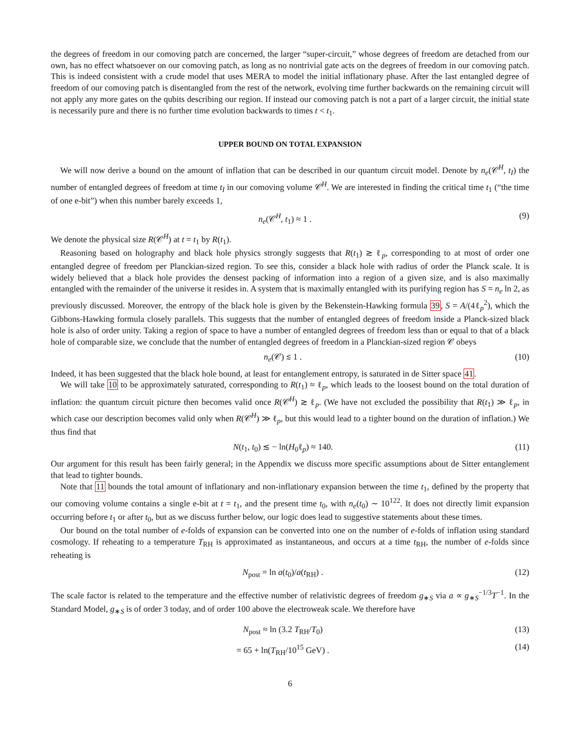the degrees of freedom in our comoving patch are concerned, the larger “super-circuit,” whose degrees of freedom are detached from our own, has no effect whatsoever on our comoving patch, as long as no nontrivial gate acts on the degrees of freedom in our comoving patch. This is indeed consistent with a crude model that uses MERA to model the initial inflationary phase. After the last entangled degree of freedom of our comoving patch is disentangled from the rest of the network, evolving time further backwards on the remaining circuit will not apply any more gates on the qubits describing our region. If instead our comoving patch is not a part of a larger circuit, the initial state is necessarily pure and there is no further time evolution backwards to times t < t<sub>1</sub>.
UPPER BOUND ON TOTAL EXPANSION
We will now derive a bound on the amount of inflation that can be described in our quantum circuit model. Denote by n<sub>e</sub>(𝒞<sup>H</sup>, t<sub>I</sub>) the number of entangled degrees of freedom at time t<sub>I</sub> in our comoving volume 𝒞<sup>H</sup>. We are interested in finding the critical time t<sub>1</sub> (“the time of one e-bit”) when this number barely exceeds 1,
n<sub>e</sub>(𝒞<sup>H</sup>, t<sub>1</sub>) ≈ 1 . (9)
We denote the physical size R(𝒞<sup>H</sup>) at t = t<sub>1</sub> by R(t<sub>1</sub>).
Reasoning based on holography and black hole physics strongly suggests that R(t<sub>1</sub>) ≳ ℓ<sub>p</sub>, corresponding to at most of order one entangled degree of freedom per Planckian-sized region. To see this, consider a black hole with radius of order the Planck scale. It is widely believed that a black hole provides the densest packing of information into a region of a given size, and is also maximally entangled with the remainder of the universe it resides in. A system that is maximally entangled with its purifying region has S = n<sub>e</sub> ln 2, as previously discussed. Moreover, the entropy of the black hole is given by the Bekenstein-Hawking formula 39, S = A/(4ℓ<sub>p</sub><sup>2</sup>), which the Gibbons-Hawking formula closely parallels. This suggests that the number of entangled degrees of freedom inside a Planck-sized black hole is also of order unity. Taking a region of space to have a number of entangled degrees of freedom less than or equal to that of a black hole of comparable size, we conclude that the number of entangled degrees of freedom in a Planckian-sized region 𝒞 obeys
n<sub>e</sub>(𝒞) ≲ 1 . (10)
Indeed, it has been suggested that the black hole bound, at least for entanglement entropy, is saturated in de Sitter space 41.
We will take 10 to be approximately saturated, corresponding to R(t<sub>1</sub>) ≈ ℓ<sub>p</sub>, which leads to the loosest bound on the total duration of inflation: the quantum circuit picture then becomes valid once R(𝒞<sup>H</sup>) ≳ ℓ<sub>p</sub>. (We have not excluded the possibility that R(t<sub>1</sub>) ≫ ℓ<sub>p</sub>, in which case our description becomes valid only when R(𝒞<sup>H</sup>) ≫ ℓ<sub>p</sub>, but this would lead to a tighter bound on the duration of inflation.) We thus find that
N(t<sub>1</sub>, t<sub>0</sub>) ≲ − ln(H<sub>0</sub>ℓ<sub>p</sub>) ≈ 140. (11)
Our argument for this result has been fairly general; in the Appendix we discuss more specific assumptions about de Sitter entanglement that lead to tighter bounds.
Note that 11 bounds the total amount of inflationary and non-inflationary expansion between the time t<sub>1</sub>, defined by the property that our comoving volume contains a single e-bit at t = t<sub>1</sub>, and the present time t<sub>0</sub>, with n<sub>e</sub>(t<sub>0</sub>) ∼ 10<sup>122</sup>. It does not directly limit expansion occurring before t<sub>1</sub> or after t<sub>0</sub>, but as we discuss further below, our logic does lead to suggestive statements about these times.
Our bound on the total number of e-folds of expansion can be converted into one on the number of e-folds of inflation using standard cosmology. If reheating to a temperature T<sub>RH</sub> is approximated as instantaneous, and occurs at a time t<sub>RH</sub>, the number of e-folds since reheating is
N<sub>post</sub> = ln a(t<sub>0</sub>)/a(t<sub>RH</sub>) . (12)
The scale factor is related to the temperature and the effective number of relativistic degrees of freedom g<sub>∗S</sub> via a ∝ g<sub>∗S</sub><sup>−1/3</sup>T<sup>−1</sup>. In the Standard Model, g<sub>∗S</sub> is of order 3 today, and of order 100 above the electroweak scale. We therefore have
N<sub>post</sub> ≈ ln (3.2 T<sub>RH</sub>/T<sub>0</sub>) (13)
= 65 + ln(T<sub>RH</sub>/10<sup>15</sup> GeV) . (14)
6